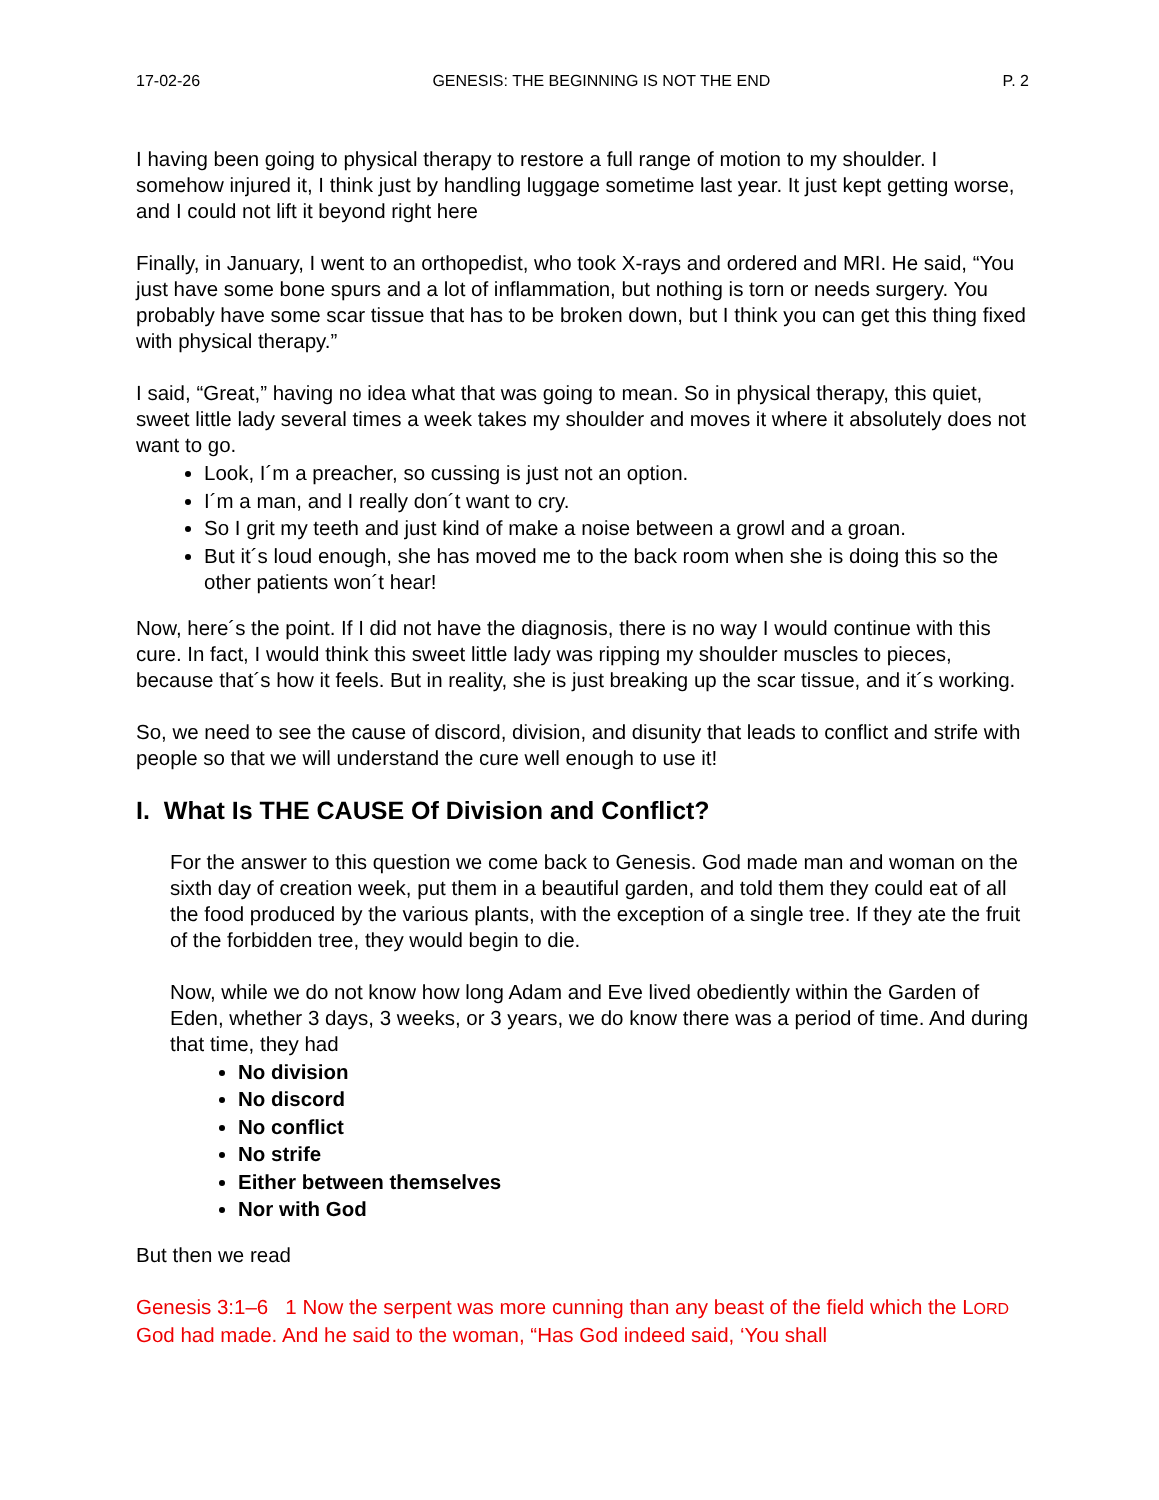17-02-26 GENESIS: THE BEGINNING IS NOT THE END P. 2
I having been going to physical therapy to restore a full range of motion to my shoulder. I somehow injured it, I think just by handling luggage sometime last year. It just kept getting worse, and I could not lift it beyond right here
Finally, in January, I went to an orthopedist, who took X-rays and ordered and MRI. He said, “You just have some bone spurs and a lot of inflammation, but nothing is torn or needs surgery. You probably have some scar tissue that has to be broken down, but I think you can get this thing fixed with physical therapy.”
I said, “Great,” having no idea what that was going to mean. So in physical therapy, this quiet, sweet little lady several times a week takes my shoulder and moves it where it absolutely does not want to go.
Look, I´m a preacher, so cussing is just not an option.
I´m a man, and I really don´t want to cry.
So I grit my teeth and just kind of make a noise between a growl and a groan.
But it´s loud enough, she has moved me to the back room when she is doing this so the other patients won´t hear!
Now, here´s the point. If I did not have the diagnosis, there is no way I would continue with this cure. In fact, I would think this sweet little lady was ripping my shoulder muscles to pieces, because that´s how it feels. But in reality, she is just breaking up the scar tissue, and it´s working.
So, we need to see the cause of discord, division, and disunity that leads to conflict and strife with people so that we will understand the cure well enough to use it!
I. What Is THE CAUSE Of Division and Conflict?
For the answer to this question we come back to Genesis. God made man and woman on the sixth day of creation week, put them in a beautiful garden, and told them they could eat of all the food produced by the various plants, with the exception of a single tree. If they ate the fruit of the forbidden tree, they would begin to die.
Now, while we do not know how long Adam and Eve lived obediently within the Garden of Eden, whether 3 days, 3 weeks, or 3 years, we do know there was a period of time. And during that time, they had
No division
No discord
No conflict
No strife
Either between themselves
Nor with God
But then we read
Genesis 3:1–6 1 Now the serpent was more cunning than any beast of the field which the LORD God had made. And he said to the woman, “Has God indeed said, ‘You shall